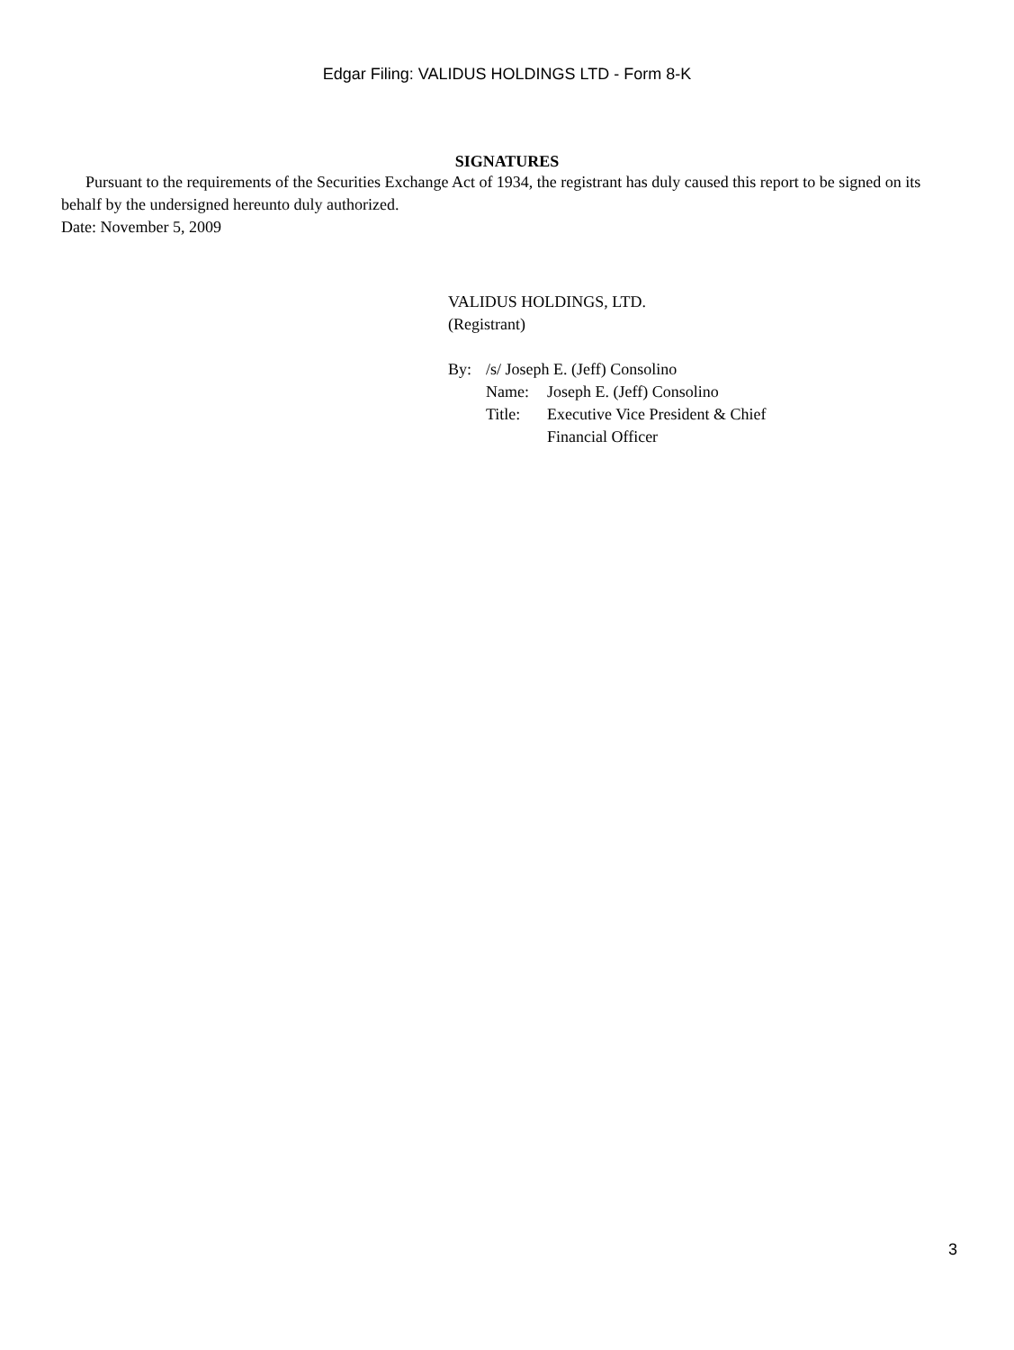Edgar Filing: VALIDUS HOLDINGS LTD - Form 8-K
SIGNATURES
Pursuant to the requirements of the Securities Exchange Act of 1934, the registrant has duly caused this report to be signed on its behalf by the undersigned hereunto duly authorized.
Date: November 5, 2009
VALIDUS HOLDINGS, LTD.
(Registrant)
| By: | /s/ Joseph E. (Jeff) Consolino | |
| | Name: | Joseph E. (Jeff) Consolino |
| | Title: | Executive Vice President & Chief Financial Officer |
3